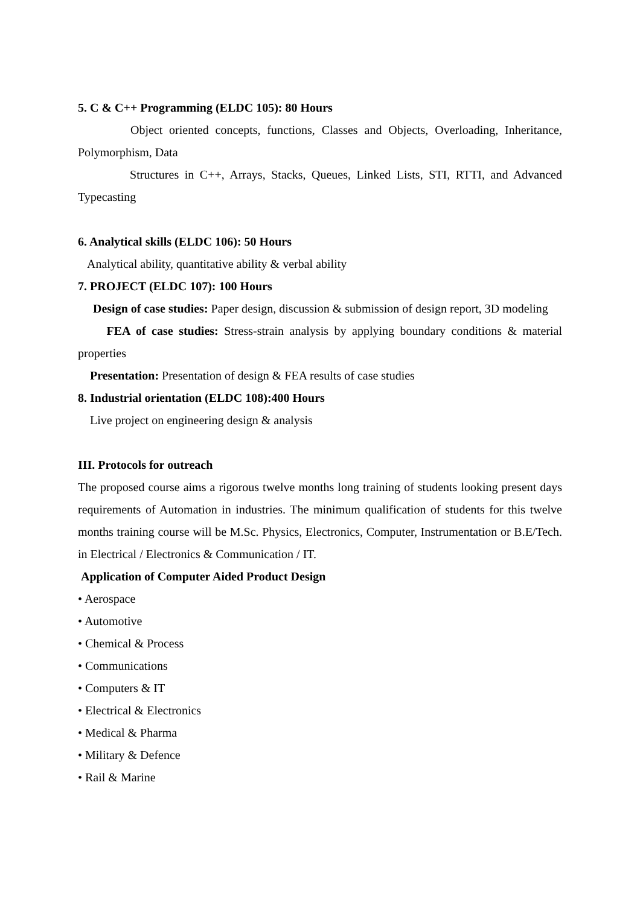5. C & C++ Programming (ELDC 105): 80 Hours
Object oriented concepts, functions, Classes and Objects, Overloading, Inheritance, Polymorphism, Data
Structures in C++, Arrays, Stacks, Queues, Linked Lists, STI, RTTI, and Advanced Typecasting
6. Analytical skills (ELDC 106): 50 Hours
Analytical ability, quantitative ability & verbal ability
7. PROJECT (ELDC 107): 100 Hours
Design of case studies: Paper design, discussion & submission of design report, 3D modeling
FEA of case studies: Stress-strain analysis by applying boundary conditions & material properties
Presentation: Presentation of design & FEA results of case studies
8. Industrial orientation (ELDC 108):400 Hours
Live project on engineering design & analysis
III. Protocols for outreach
The proposed course aims a rigorous twelve months long training of students looking present days requirements of Automation in industries. The minimum qualification of students for this twelve months training course will be M.Sc. Physics, Electronics, Computer, Instrumentation or B.E/Tech. in Electrical / Electronics & Communication / IT.
Application of Computer Aided Product Design
• Aerospace
• Automotive
• Chemical & Process
• Communications
• Computers & IT
• Electrical & Electronics
• Medical & Pharma
• Military & Defence
• Rail & Marine